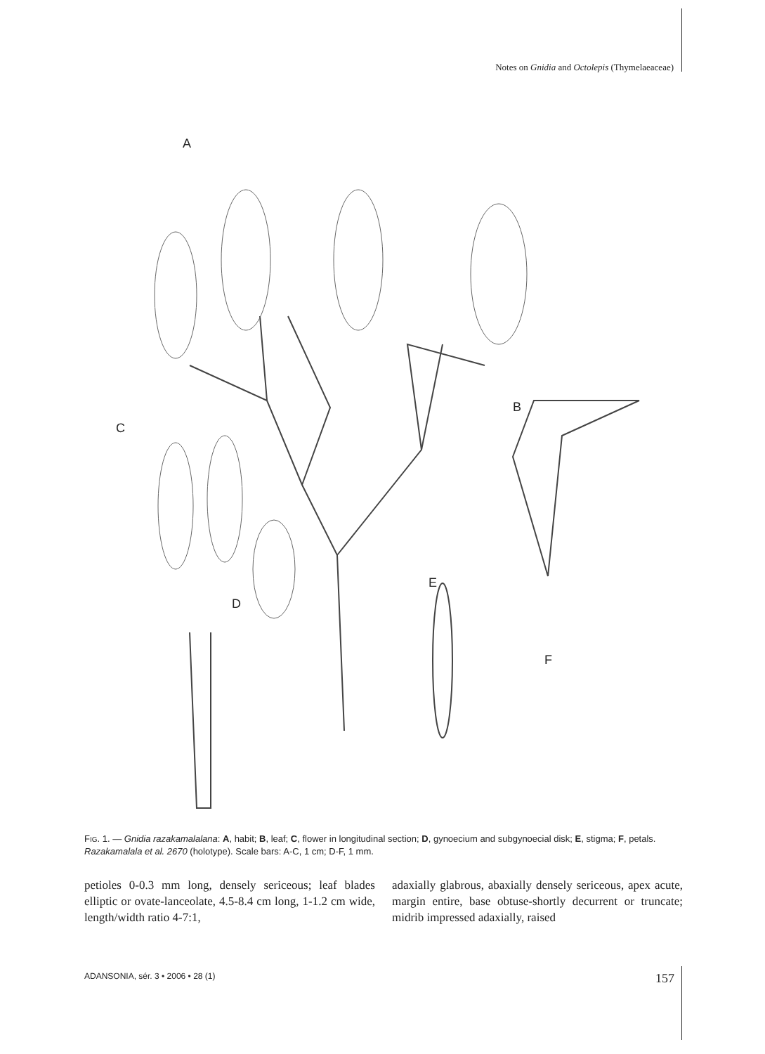Notes on Gnidia and Octolepis (Thymelaeaceae)
A
B
C
D
E
F
FIG. 1. — Gnidia razakamalalana: A, habit; B, leaf; C, flower in longitudinal section; D, gynoecium and subgynoecial disk; E, stigma; F, petals. Razakamalala et al. 2670 (holotype). Scale bars: A-C, 1 cm; D-F, 1 mm.
petioles 0-0.3 mm long, densely sericeous; leaf blades elliptic or ovate-lanceolate, 4.5-8.4 cm long, 1-1.2 cm wide, length/width ratio 4-7:1,
adaxially glabrous, abaxially densely sericeous, apex acute, margin entire, base obtuse-shortly decurrent or truncate; midrib impressed adaxially, raised
ADANSONIA, sér. 3 • 2006 • 28 (1) 157